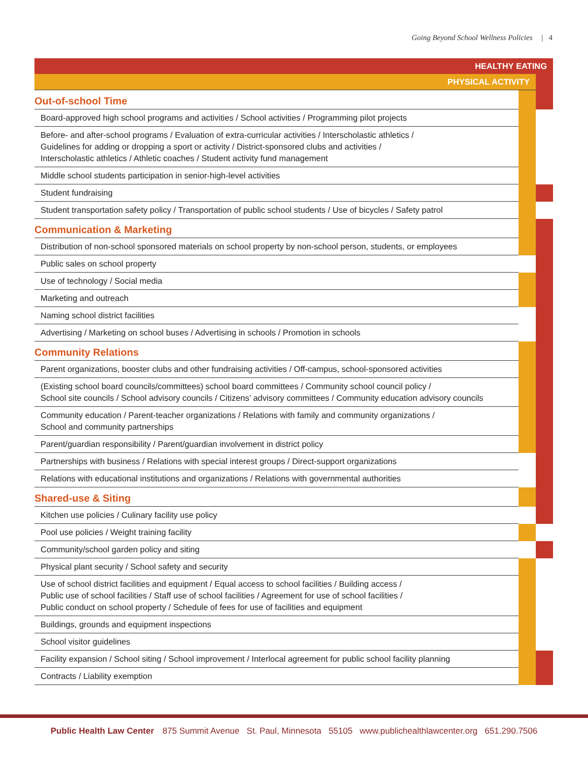Going Beyond School Wellness Policies | 4
| HEALTHY EATING | | |
| PHYSICAL ACTIVITY | | |
| Out-of-school Time | | |
| Board-approved high school programs and activities / School activities / Programming pilot projects | | |
| Before- and after-school programs / Evaluation of extra-curricular activities / Interscholastic athletics / Guidelines for adding or dropping a sport or activity / District-sponsored clubs and activities / Interscholastic athletics / Athletic coaches / Student activity fund management | | |
| Middle school students participation in senior-high-level activities | | |
| Student fundraising | | |
| Student transportation safety policy / Transportation of public school students / Use of bicycles / Safety patrol | | |
| Communication & Marketing | | |
| Distribution of non-school sponsored materials on school property by non-school person, students, or employees | | |
| Public sales on school property | | |
| Use of technology / Social media | | |
| Marketing and outreach | | |
| Naming school district facilities | | |
| Advertising / Marketing on school buses / Advertising in schools / Promotion in schools | | |
| Community Relations | | |
| Parent organizations, booster clubs and other fundraising activities / Off-campus, school-sponsored activities | | |
| (Existing school board councils/committees) school board committees / Community school council policy / School site councils / School advisory councils / Citizens’ advisory committees / Community education advisory councils | | |
| Community education / Parent-teacher organizations / Relations with family and community organizations / School and community partnerships | | |
| Parent/guardian responsibility / Parent/guardian involvement in district policy | | |
| Partnerships with business / Relations with special interest groups / Direct-support organizations | | |
| Relations with educational institutions and organizations / Relations with governmental authorities | | |
| Shared-use & Siting | | |
| Kitchen use policies / Culinary facility use policy | | |
| Pool use policies / Weight training facility | | |
| Community/school garden policy and siting | | |
| Physical plant security / School safety and security | | |
| Use of school district facilities and equipment / Equal access to school facilities / Building access / Public use of school facilities / Staff use of school facilities / Agreement for use of school facilities / Public conduct on school property / Schedule of fees for use of facilities and equipment | | |
| Buildings, grounds and equipment inspections | | |
| School visitor guidelines | | |
| Facility expansion / School siting / School improvement / Interlocal agreement for public school facility planning | | |
| Contracts / Liability exemption | | |
Public Health Law Center 875 Summit Avenue St. Paul, Minnesota 55105 www.publichealthlawcenter.org 651.290.7506